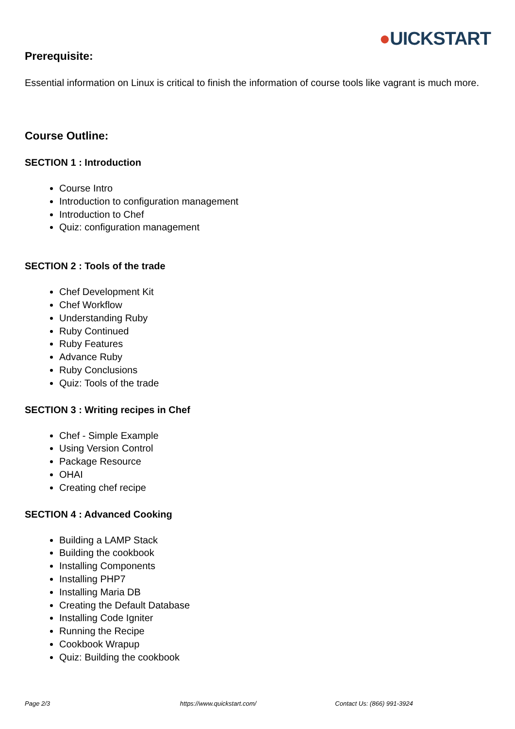●UICKSTART
Prerequisite:
Essential information on Linux is critical to finish the information of course tools like vagrant is much more.
Course Outline:
SECTION 1 : Introduction
Course Intro
Introduction to configuration management
Introduction to Chef
Quiz: configuration management
SECTION 2 : Tools of the trade
Chef Development Kit
Chef Workflow
Understanding Ruby
Ruby Continued
Ruby Features
Advance Ruby
Ruby Conclusions
Quiz: Tools of the trade
SECTION 3 : Writing recipes in Chef
Chef - Simple Example
Using Version Control
Package Resource
OHAI
Creating chef recipe
SECTION 4 : Advanced Cooking
Building a LAMP Stack
Building the cookbook
Installing Components
Installing PHP7
Installing Maria DB
Creating the Default Database
Installing Code Igniter
Running the Recipe
Cookbook Wrapup
Quiz: Building the cookbook
Page 2/3 https://www.quickstart.com/ Contact Us: (866) 991-3924